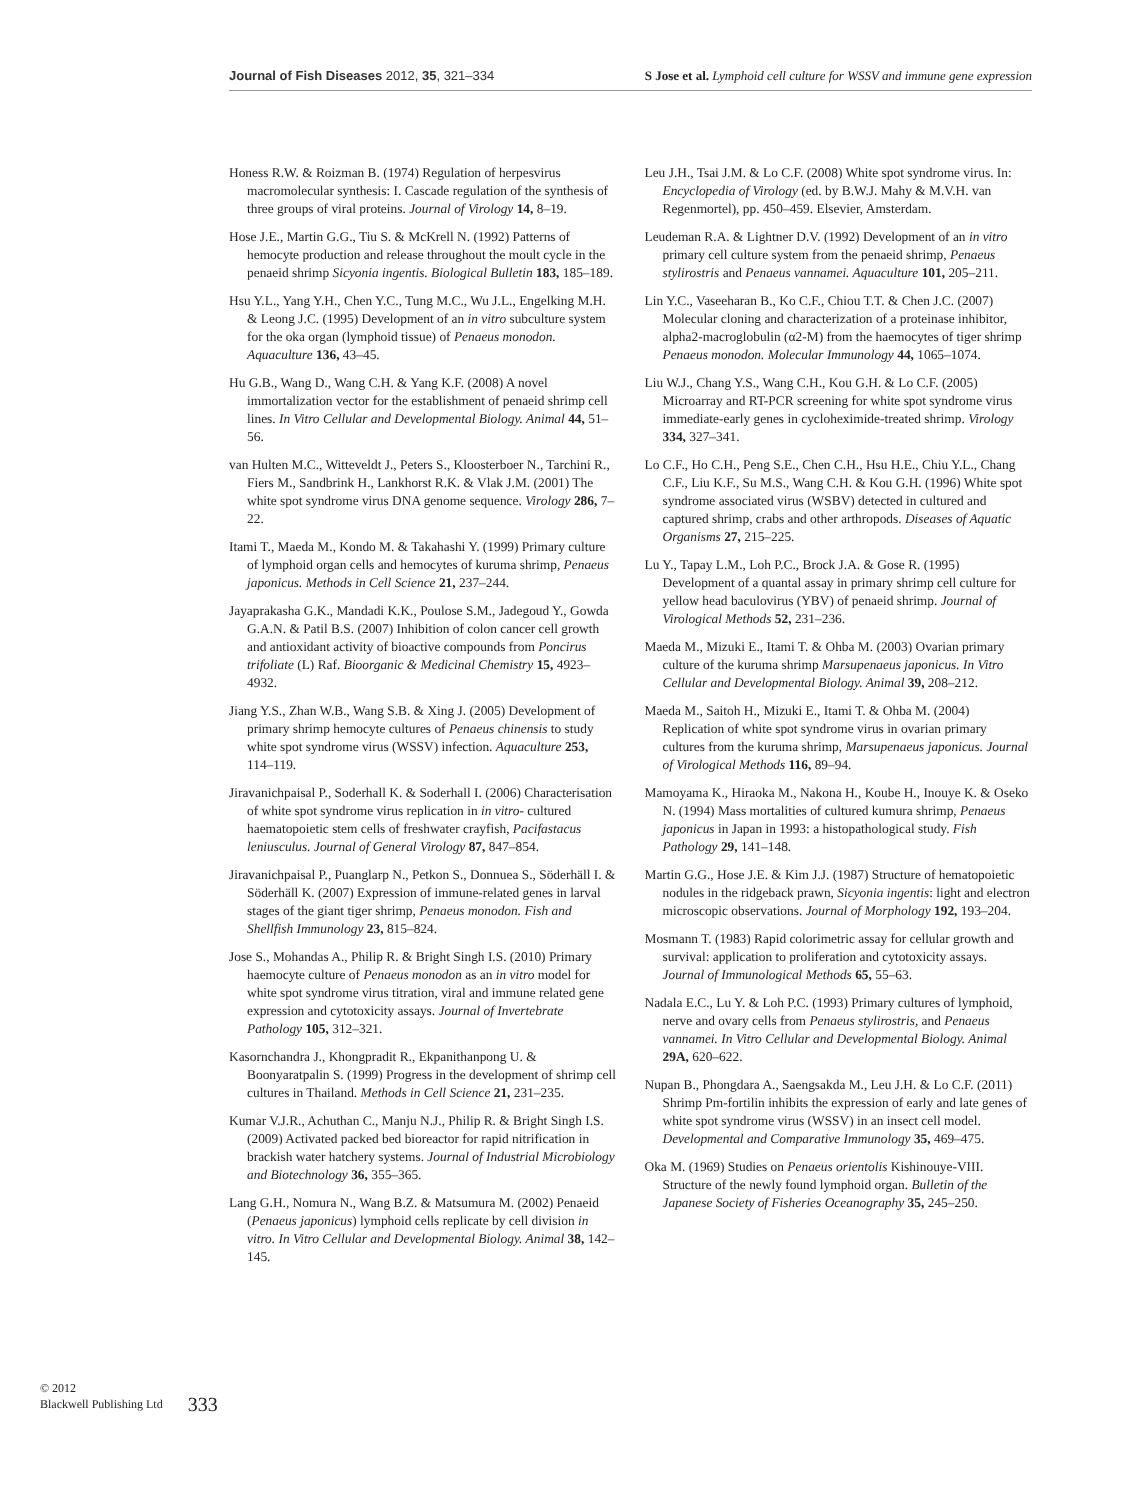Journal of Fish Diseases 2012, 35, 321–334
S Jose et al. Lymphoid cell culture for WSSV and immune gene expression
Honess R.W. & Roizman B. (1974) Regulation of herpesvirus macromolecular synthesis: I. Cascade regulation of the synthesis of three groups of viral proteins. Journal of Virology 14, 8–19.
Hose J.E., Martin G.G., Tiu S. & McKrell N. (1992) Patterns of hemocyte production and release throughout the moult cycle in the penaeid shrimp Sicyonia ingentis. Biological Bulletin 183, 185–189.
Hsu Y.L., Yang Y.H., Chen Y.C., Tung M.C., Wu J.L., Engelking M.H. & Leong J.C. (1995) Development of an in vitro subculture system for the oka organ (lymphoid tissue) of Penaeus monodon. Aquaculture 136, 43–45.
Hu G.B., Wang D., Wang C.H. & Yang K.F. (2008) A novel immortalization vector for the establishment of penaeid shrimp cell lines. In Vitro Cellular and Developmental Biology. Animal 44, 51–56.
van Hulten M.C., Witteveldt J., Peters S., Kloosterboer N., Tarchini R., Fiers M., Sandbrink H., Lankhorst R.K. & Vlak J.M. (2001) The white spot syndrome virus DNA genome sequence. Virology 286, 7–22.
Itami T., Maeda M., Kondo M. & Takahashi Y. (1999) Primary culture of lymphoid organ cells and hemocytes of kuruma shrimp, Penaeus japonicus. Methods in Cell Science 21, 237–244.
Jayaprakasha G.K., Mandadi K.K., Poulose S.M., Jadegoud Y., Gowda G.A.N. & Patil B.S. (2007) Inhibition of colon cancer cell growth and antioxidant activity of bioactive compounds from Poncirus trifoliate (L) Raf. Bioorganic & Medicinal Chemistry 15, 4923–4932.
Jiang Y.S., Zhan W.B., Wang S.B. & Xing J. (2005) Development of primary shrimp hemocyte cultures of Penaeus chinensis to study white spot syndrome virus (WSSV) infection. Aquaculture 253, 114–119.
Jiravanichpaisal P., Soderhall K. & Soderhall I. (2006) Characterisation of white spot syndrome virus replication in in vitro- cultured haematopoietic stem cells of freshwater crayfish, Pacifastacus leniusculus. Journal of General Virology 87, 847–854.
Jiravanichpaisal P., Puanglarp N., Petkon S., Donnuea S., Söderhäll I. & Söderhäll K. (2007) Expression of immune-related genes in larval stages of the giant tiger shrimp, Penaeus monodon. Fish and Shellfish Immunology 23, 815–824.
Jose S., Mohandas A., Philip R. & Bright Singh I.S. (2010) Primary haemocyte culture of Penaeus monodon as an in vitro model for white spot syndrome virus titration, viral and immune related gene expression and cytotoxicity assays. Journal of Invertebrate Pathology 105, 312–321.
Kasornchandra J., Khongpradit R., Ekpanithanpong U. & Boonyaratpalin S. (1999) Progress in the development of shrimp cell cultures in Thailand. Methods in Cell Science 21, 231–235.
Kumar V.J.R., Achuthan C., Manju N.J., Philip R. & Bright Singh I.S. (2009) Activated packed bed bioreactor for rapid nitrification in brackish water hatchery systems. Journal of Industrial Microbiology and Biotechnology 36, 355–365.
Lang G.H., Nomura N., Wang B.Z. & Matsumura M. (2002) Penaeid (Penaeus japonicus) lymphoid cells replicate by cell division in vitro. In Vitro Cellular and Developmental Biology. Animal 38, 142–145.
Leu J.H., Tsai J.M. & Lo C.F. (2008) White spot syndrome virus. In: Encyclopedia of Virology (ed. by B.W.J. Mahy & M.V.H. van Regenmortel), pp. 450–459. Elsevier, Amsterdam.
Leudeman R.A. & Lightner D.V. (1992) Development of an in vitro primary cell culture system from the penaeid shrimp, Penaeus stylirostris and Penaeus vannamei. Aquaculture 101, 205–211.
Lin Y.C., Vaseeharan B., Ko C.F., Chiou T.T. & Chen J.C. (2007) Molecular cloning and characterization of a proteinase inhibitor, alpha2-macroglobulin (α2-M) from the haemocytes of tiger shrimp Penaeus monodon. Molecular Immunology 44, 1065–1074.
Liu W.J., Chang Y.S., Wang C.H., Kou G.H. & Lo C.F. (2005) Microarray and RT-PCR screening for white spot syndrome virus immediate-early genes in cycloheximide-treated shrimp. Virology 334, 327–341.
Lo C.F., Ho C.H., Peng S.E., Chen C.H., Hsu H.E., Chiu Y.L., Chang C.F., Liu K.F., Su M.S., Wang C.H. & Kou G.H. (1996) White spot syndrome associated virus (WSBV) detected in cultured and captured shrimp, crabs and other arthropods. Diseases of Aquatic Organisms 27, 215–225.
Lu Y., Tapay L.M., Loh P.C., Brock J.A. & Gose R. (1995) Development of a quantal assay in primary shrimp cell culture for yellow head baculovirus (YBV) of penaeid shrimp. Journal of Virological Methods 52, 231–236.
Maeda M., Mizuki E., Itami T. & Ohba M. (2003) Ovarian primary culture of the kuruma shrimp Marsupenaeus japonicus. In Vitro Cellular and Developmental Biology. Animal 39, 208–212.
Maeda M., Saitoh H., Mizuki E., Itami T. & Ohba M. (2004) Replication of white spot syndrome virus in ovarian primary cultures from the kuruma shrimp, Marsupenaeus japonicus. Journal of Virological Methods 116, 89–94.
Mamoyama K., Hiraoka M., Nakona H., Koube H., Inouye K. & Oseko N. (1994) Mass mortalities of cultured kumura shrimp, Penaeus japonicus in Japan in 1993: a histopathological study. Fish Pathology 29, 141–148.
Martin G.G., Hose J.E. & Kim J.J. (1987) Structure of hematopoietic nodules in the ridgeback prawn, Sicyonia ingentis: light and electron microscopic observations. Journal of Morphology 192, 193–204.
Mosmann T. (1983) Rapid colorimetric assay for cellular growth and survival: application to proliferation and cytotoxicity assays. Journal of Immunological Methods 65, 55–63.
Nadala E.C., Lu Y. & Loh P.C. (1993) Primary cultures of lymphoid, nerve and ovary cells from Penaeus stylirostris, and Penaeus vannamei. In Vitro Cellular and Developmental Biology. Animal 29A, 620–622.
Nupan B., Phongdara A., Saengsakda M., Leu J.H. & Lo C.F. (2011) Shrimp Pm-fortilin inhibits the expression of early and late genes of white spot syndrome virus (WSSV) in an insect cell model. Developmental and Comparative Immunology 35, 469–475.
Oka M. (1969) Studies on Penaeus orientolis Kishinouye-VIII. Structure of the newly found lymphoid organ. Bulletin of the Japanese Society of Fisheries Oceanography 35, 245–250.
© 2012
Blackwell Publishing Ltd
333